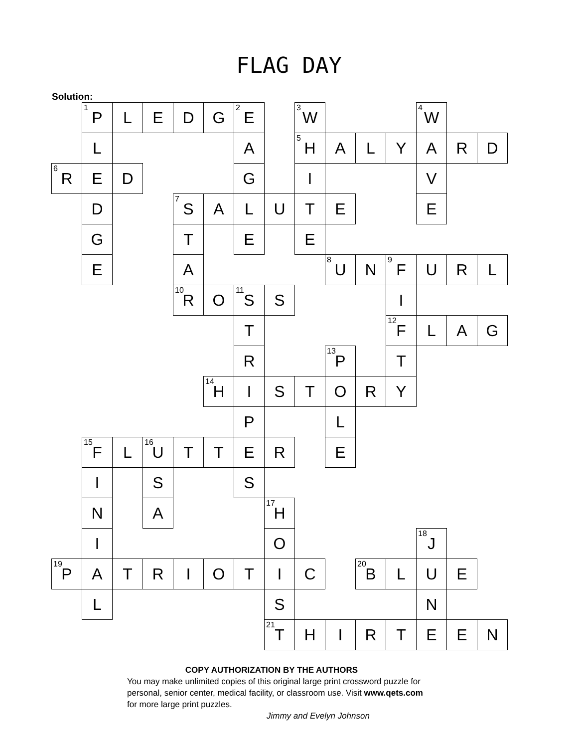FLAG DAY
Solution:
| | <sup>1</sup> P | L | E | D | G | <sup>2</sup> E | | <sup>3</sup> W | | | | <sup>4</sup> W | | |
| | L | | | | | A | | <sup>5</sup>H | A | L | Y | A | R | D |
| <sup>6</sup> R | E | D | | | | G | | I | | | | V | | |
| | D | | | <sup>7</sup> S | A | L | U | T | E | | | E | | |
| | G | | | T | | E | | E | | | | | | |
| | E | | | A | | | | | <sup>8</sup> U | N | <sup>9</sup>F | U | R | L |
| | | | | <sup>10</sup> R | O | <sup>11</sup> S | S | | | | I | | | |
| | | | | | | T | | | | | <sup>12</sup>F | L | A | G |
| | | | | | | R | | | <sup>13</sup> P | | T | | | |
| | | | | | <sup>14</sup>H | I | S | T | O | R | Y | | | |
| | | | | | | P | | | L | | | | | |
| | <sup>15</sup>F | L | <sup>16</sup> U | T | T | E | R | | E | | | | | |
| | I | | S | | | S | | | | | | | | |
| | N | | A | | | | <sup>17</sup>H | | | | | | | |
| | I | | | | | | O | | | | | <sup>18</sup> J | | |
| <sup>19</sup>P | A | T | R | I | O | T | I | C | | <sup>20</sup>B | L | U | E | |
| | L | | | | | | S | | | | | N | | |
| | | | | | | | <sup>21</sup> T | H | I | R | T | E | E | N |
COPY AUTHORIZATION BY THE AUTHORS
You may make unlimited copies of this original large print crossword puzzle for personal, senior center, medical facility, or classroom use. Visit www.qets.com for more large print puzzles.
Jimmy and Evelyn Johnson